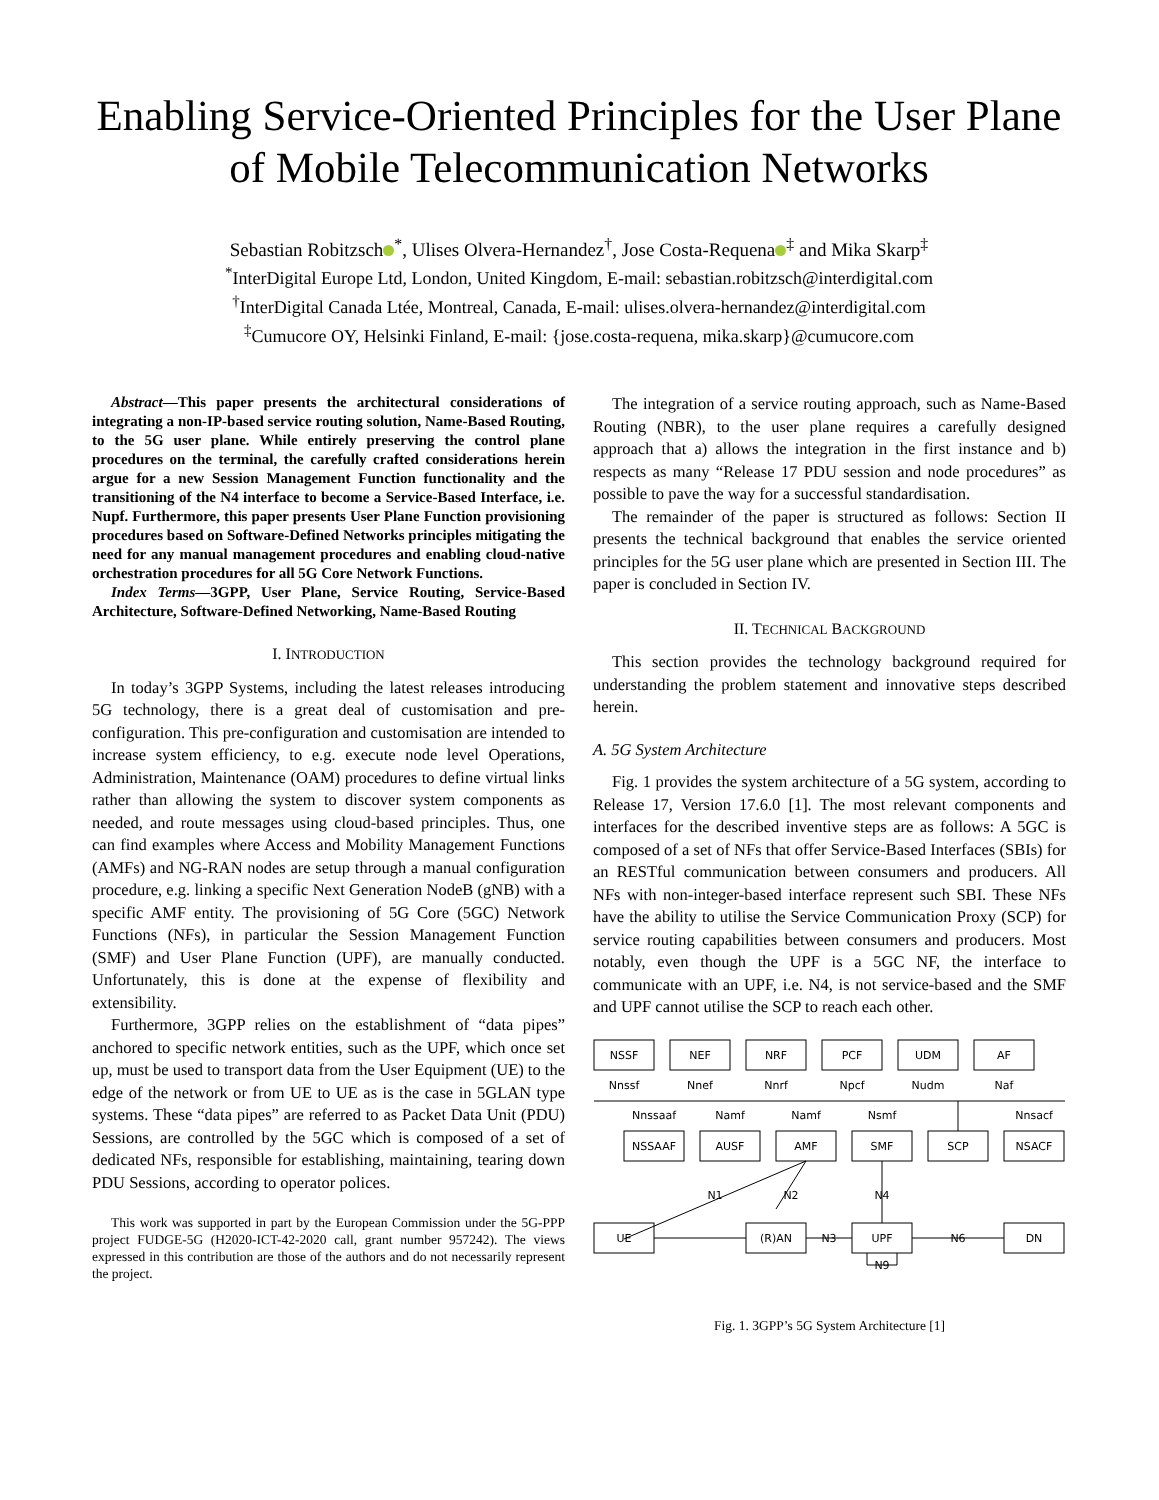Enabling Service-Oriented Principles for the User Plane of Mobile Telecommunication Networks
Sebastian Robitzsch<sup>*</sup>, Ulises Olvera-Hernandez<sup>†</sup>, Jose Costa-Requena<sup>‡</sup> and Mika Skarp<sup>‡</sup>
<sup>*</sup> InterDigital Europe Ltd, London, United Kingdom, E-mail: sebastian.robitzsch@interdigital.com
<sup>†</sup> InterDigital Canada Ltée, Montreal, Canada, E-mail: ulises.olvera-hernandez@interdigital.com
<sup>‡</sup> Cumucore OY, Helsinki Finland, E-mail: {jose.costa-requena, mika.skarp}@cumucore.com
Abstract—This paper presents the architectural considerations of integrating a non-IP-based service routing solution, Name-Based Routing, to the 5G user plane. While entirely preserving the control plane procedures on the terminal, the carefully crafted considerations herein argue for a new Session Management Function functionality and the transitioning of the N4 interface to become a Service-Based Interface, i.e. Nupf. Furthermore, this paper presents User Plane Function provisioning procedures based on Software-Defined Networks principles mitigating the need for any manual management procedures and enabling cloud-native orchestration procedures for all 5G Core Network Functions.
Index Terms—3GPP, User Plane, Service Routing, Service-Based Architecture, Software-Defined Networking, Name-Based Routing
I. INTRODUCTION
In today’s 3GPP Systems, including the latest releases introducing 5G technology, there is a great deal of customisation and pre-configuration. This pre-configuration and customisation are intended to increase system efficiency, to e.g. execute node level Operations, Administration, Maintenance (OAM) procedures to define virtual links rather than allowing the system to discover system components as needed, and route messages using cloud-based principles. Thus, one can find examples where Access and Mobility Management Functions (AMFs) and NG-RAN nodes are setup through a manual configuration procedure, e.g. linking a specific Next Generation NodeB (gNB) with a specific AMF entity. The provisioning of 5G Core (5GC) Network Functions (NFs), in particular the Session Management Function (SMF) and User Plane Function (UPF), are manually conducted. Unfortunately, this is done at the expense of flexibility and extensibility.
Furthermore, 3GPP relies on the establishment of “data pipes” anchored to specific network entities, such as the UPF, which once set up, must be used to transport data from the User Equipment (UE) to the edge of the network or from UE to UE as is the case in 5GLAN type systems. These “data pipes” are referred to as Packet Data Unit (PDU) Sessions, are controlled by the 5GC which is composed of a set of dedicated NFs, responsible for establishing, maintaining, tearing down PDU Sessions, according to operator polices.
This work was supported in part by the European Commission under the 5G-PPP project FUDGE-5G (H2020-ICT-42-2020 call, grant number 957242). The views expressed in this contribution are those of the authors and do not necessarily represent the project.
The integration of a service routing approach, such as Name-Based Routing (NBR), to the user plane requires a carefully designed approach that a) allows the integration in the first instance and b) respects as many “Release 17 PDU session and node procedures” as possible to pave the way for a successful standardisation.
The remainder of the paper is structured as follows: Section II presents the technical background that enables the service oriented principles for the 5G user plane which are presented in Section III. The paper is concluded in Section IV.
II. TECHNICAL BACKGROUND
This section provides the technology background required for understanding the problem statement and innovative steps described herein.
A. 5G System Architecture
Fig. 1 provides the system architecture of a 5G system, according to Release 17, Version 17.6.0 [1]. The most relevant components and interfaces for the described inventive steps are as follows: A 5GC is composed of a set of NFs that offer Service-Based Interfaces (SBIs) for an RESTful communication between consumers and producers. All NFs with non-integer-based interface represent such SBI. These NFs have the ability to utilise the Service Communication Proxy (SCP) for service routing capabilities between consumers and producers. Most notably, even though the UPF is a 5GC NF, the interface to communicate with an UPF, i.e. N4, is not service-based and the SMF and UPF cannot utilise the SCP to reach each other.
NSSF
NEF
NRF
PCF
UDM
AF
Nnssf
Nnef
Nnrf
Npcf
Nudm
Naf
Nnssaaf
Namf
Namf
Nsmf
Nnsacf
NSSAAF
AUSF
AMF
SMF
SCP
NSACF
N1
N2
N4
UE
(R)AN
N3
UPF
N6
DN
N9
Fig. 1. 3GPP’s 5G System Architecture [1]